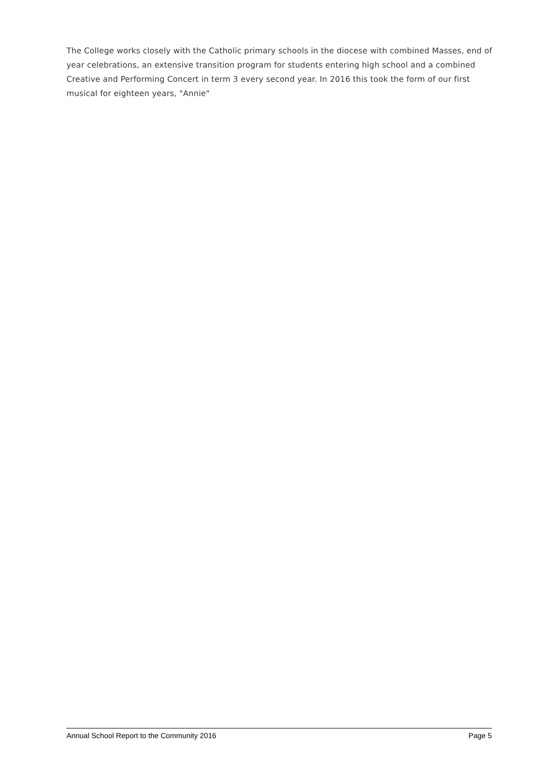The College works closely with the Catholic primary schools in the diocese with combined Masses, end of year celebrations, an extensive transition program for students entering high school and a combined Creative and Performing Concert in term 3 every second year. In 2016 this took the form of our first musical for eighteen years, "Annie"
Annual School Report to the Community 2016 Page 5